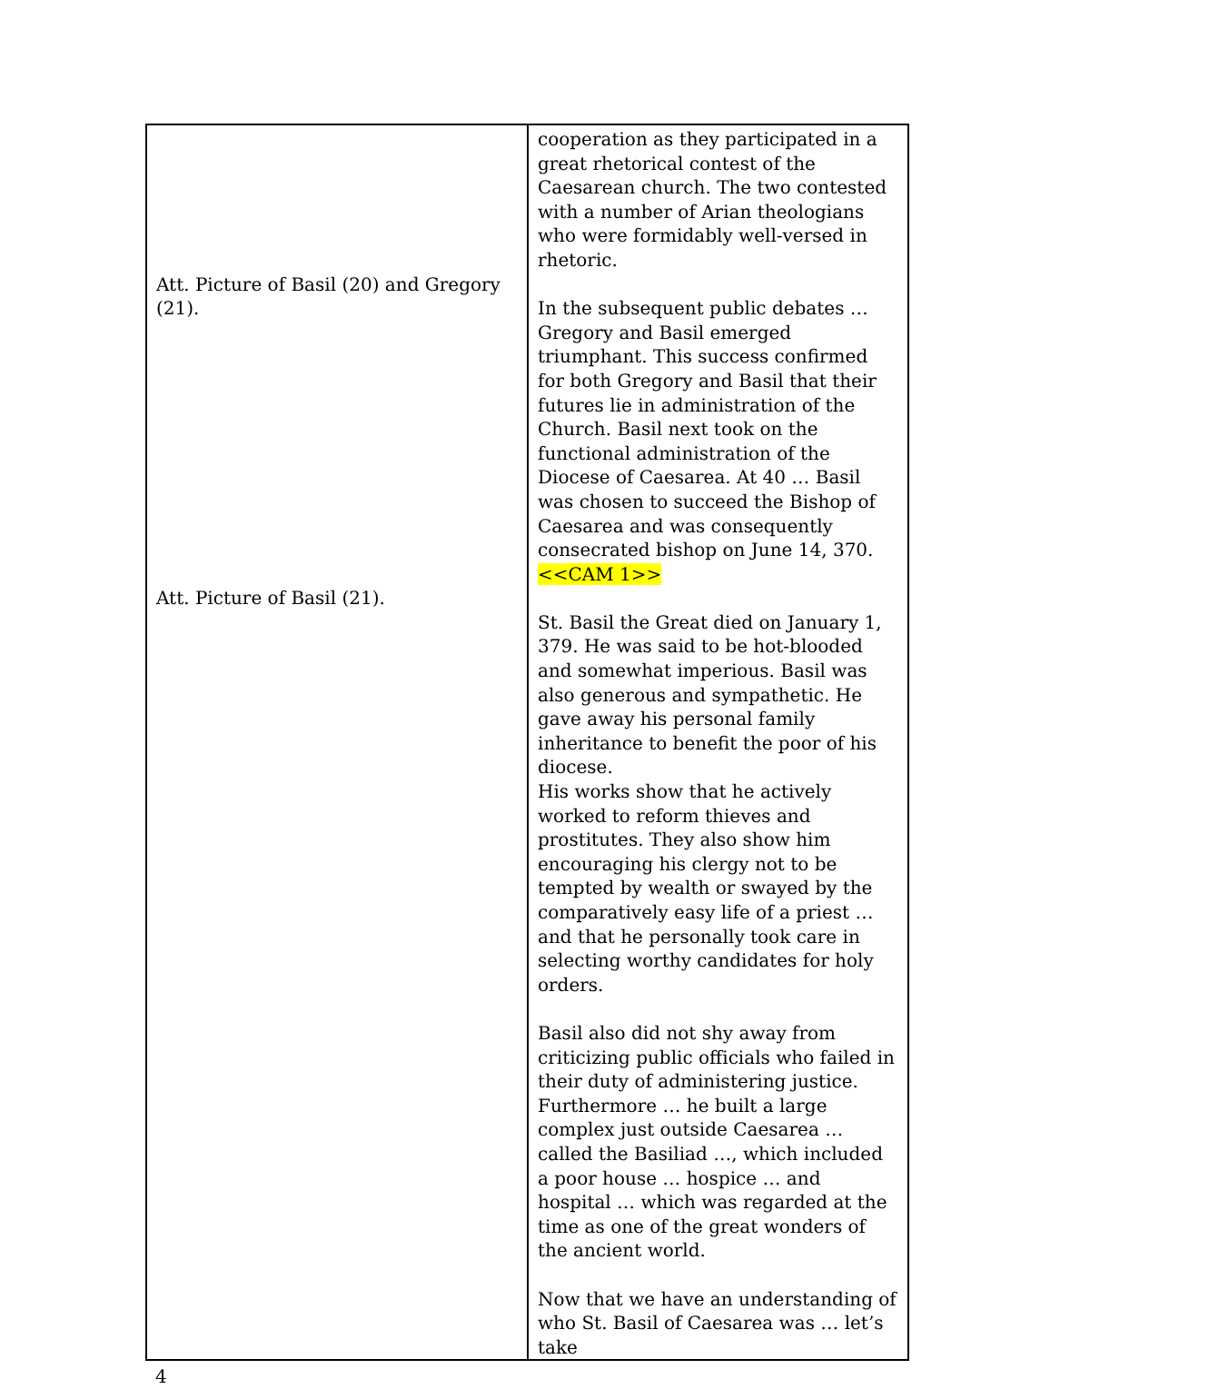| Att. Picture of Basil (20) and Gregory (21). Att. Picture of Basil (21). | cooperation as they participated in a great rhetorical contest of the Caesarean church. The two contested with a number of Arian theologians who were formidably well-versed in rhetoric. In the subsequent public debates … Gregory and Basil emerged triumphant. This success confirmed for both Gregory and Basil that their futures lie in administration of the Church. Basil next took on the functional administration of the Diocese of Caesarea. At 40 … Basil was chosen to succeed the Bishop of Caesarea and was consequently consecrated bishop on June 14, 370. <<CAM 1>> St. Basil the Great died on January 1, 379. He was said to be hot-blooded and somewhat imperious. Basil was also generous and sympathetic. He gave away his personal family inheritance to benefit the poor of his diocese. His works show that he actively worked to reform thieves and prostitutes. They also show him encouraging his clergy not to be tempted by wealth or swayed by the comparatively easy life of a priest … and that he personally took care in selecting worthy candidates for holy orders. Basil also did not shy away from criticizing public officials who failed in their duty of administering justice. Furthermore … he built a large complex just outside Caesarea … called the Basiliad …, which included a poor house … hospice … and hospital … which was regarded at the time as one of the great wonders of the ancient world. Now that we have an understanding of who St. Basil of Caesarea was … let’s take |
4